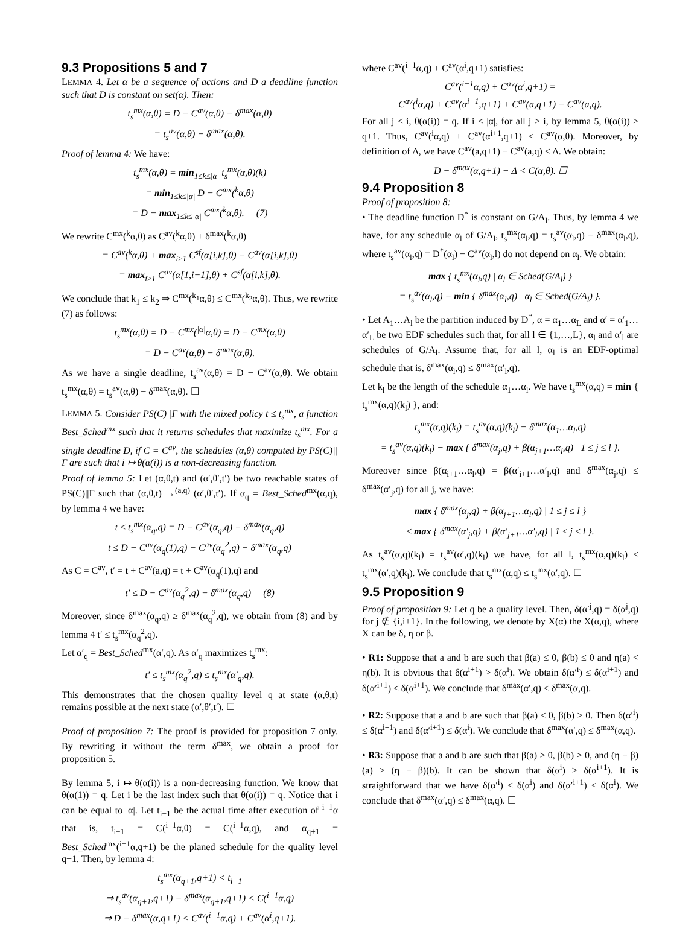9.3 Propositions 5 and 7
LEMMA 4. Let α be a sequence of actions and D a deadline function such that D is constant on set(α). Then:
t<sub>s</sub><sup>mx</sup>(α,θ) = D − C<sup>av</sup>(α,θ) − δ<sup>max</sup>(α,θ)
= t<sub>s</sub><sup>av</sup>(α,θ) − δ<sup>max</sup>(α,θ).
Proof of lemma 4: We have:
t<sub>s</sub><sup>mx</sup>(α,θ) = min<sub>1≤k≤|α|</sub> t<sub>s</sub><sup>mx</sup>(α,θ)(k)
= min<sub>1≤k≤|α|</sub> D − C<sup>mx</sup>(<sup>k</sup>α,θ)
= D − max<sub>1≤k≤|α|</sub> C<sup>mx</sup>(<sup>k</sup>α,θ). (7)
We rewrite C<sup>mx</sup>(<sup>k</sup>α,θ) as C<sup>av</sup>(<sup>k</sup>α,θ) + δ<sup>max</sup>(<sup>k</sup>α,θ)
= C<sup>av</sup>(<sup>k</sup>α,θ) + max<sub>i≥1</sub> C<sup>sf</sup>(α[i,k],θ) − C<sup>av</sup>(α[i,k],θ)
= max<sub>i≥1</sub> C<sup>av</sup>(α[1,i−1],θ) + C<sup>sf</sup>(α[i,k],θ).
We conclude that k<sub>1</sub> ≤ k<sub>2</sub> ⇒ C<sup>mx</sup>(<sup>k<sub>1</sub></sup>α,θ) ≤ C<sup>mx</sup>(<sup>k<sub>2</sub></sup>α,θ). Thus, we rewrite (7) as follows:
t<sub>s</sub><sup>mx</sup>(α,θ) = D − C<sup>mx</sup>(<sup>|α|</sup>α,θ) = D − C<sup>mx</sup>(α,θ)
= D − C<sup>av</sup>(α,θ) − δ<sup>max</sup>(α,θ).
As we have a single deadline, t<sub>s</sub><sup>av</sup>(α,θ) = D − C<sup>av</sup>(α,θ). We obtain t<sub>s</sub><sup>mx</sup>(α,θ) = t<sub>s</sub><sup>av</sup>(α,θ) − δ<sup>max</sup>(α,θ). ☐
LEMMA 5. Consider PS(C)||Γ with the mixed policy t ≤ t<sub>s</sub><sup>mx</sup>, a function Best_Sched<sup>mx</sup> such that it returns schedules that maximize t<sub>s</sub><sup>mx</sup>. For a single deadline D, if C = C<sup>av</sup>, the schedules (α,θ) computed by PS(C)||Γ are such that i ↦ θ(α(i)) is a non-decreasing function.
Proof of lemma 5: Let (α,θ,t) and (α′,θ′,t′) be two reachable states of PS(C)||Γ such that (α,θ,t) →<sup>(a,q)</sup> (α′,θ′,t′). If α<sub>q</sub> = Best_Sched<sup>mx</sup>(α,q), by lemma 4 we have:
t ≤ t<sub>s</sub><sup>mx</sup>(α<sub>q</sub>,q) = D − C<sup>av</sup>(α<sub>q</sub>,q) − δ<sup>max</sup>(α<sub>q</sub>,q)
t ≤ D − C<sup>av</sup>(α<sub>q</sub>(1),q) − C<sup>av</sup>(α<sub>q</sub><sup>2</sup>,q) − δ<sup>max</sup>(α<sub>q</sub>,q)
As C = C<sup>av</sup>, t′ = t + C<sup>av</sup>(a,q) = t + C<sup>av</sup>(α<sub>q</sub>(1),q) and
t′ ≤ D − C<sup>av</sup>(α<sub>q</sub><sup>2</sup>,q) − δ<sup>max</sup>(α<sub>q</sub>,q) (8)
Moreover, since δ<sup>max</sup>(α<sub>q</sub>,q) ≥ δ<sup>max</sup>(α<sub>q</sub><sup>2</sup>,q), we obtain from (8) and by lemma 4 t′ ≤ t<sub>s</sub><sup>mx</sup>(α<sub>q</sub><sup>2</sup>,q).
Let α′<sub>q</sub> = Best_Sched<sup>mx</sup>(α′,q). As α′<sub>q</sub> maximizes t<sub>s</sub><sup>mx</sup>:
t′ ≤ t<sub>s</sub><sup>mx</sup>(α<sub>q</sub><sup>2</sup>,q) ≤ t<sub>s</sub><sup>mx</sup>(α′<sub>q</sub>,q).
This demonstrates that the chosen quality level q at state (α,θ,t) remains possible at the next state (α′,θ′,t′). ☐
Proof of proposition 7: The proof is provided for proposition 7 only. By rewriting it without the term δ<sup>max</sup>, we obtain a proof for proposition 5.
By lemma 5, i ↦ θ(α(i)) is a non-decreasing function. We know that θ(α(1)) = q. Let i be the last index such that θ(α(i)) = q. Notice that i can be equal to |α|. Let t<sub>i−1</sub> be the actual time after execution of <sup>i−1</sup>α that is, t<sub>i−1</sub> = C(<sup>i−1</sup>α,θ) = C(<sup>i−1</sup>α,q), and α<sub>q+1</sub> = Best_Sched<sup>mx</sup>(<sup>i−1</sup>α,q+1) be the planed schedule for the quality level q+1. Then, by lemma 4:
t<sub>s</sub><sup>mx</sup>(α<sub>q+1</sub>,q+1) < t<sub>i−1</sub>
⇒ t<sub>s</sub><sup>av</sup>(α<sub>q+1</sub>,q+1) − δ<sup>max</sup>(α<sub>q+1</sub>,q+1) < C(<sup>i−1</sup>α,q)
⇒ D − δ<sup>max</sup>(α,q+1) < C<sup>av</sup>(<sup>i−1</sup>α,q) + C<sup>av</sup>(α<sup>i</sup>,q+1).
where C<sup>av</sup>(<sup>i−1</sup>α,q) + C<sup>av</sup>(α<sup>i</sup>,q+1) satisfies:
C<sup>av</sup>(<sup>i−1</sup>α,q) + C<sup>av</sup>(α<sup>i</sup>,q+1) =
C<sup>av</sup>(<sup>i</sup>α,q) + C<sup>av</sup>(α<sup>i+1</sup>,q+1) + C<sup>av</sup>(a,q+1) − C<sup>av</sup>(a,q).
For all j ≤ i, θ(α(i)) = q. If i < |α|, for all j > i, by lemma 5, θ(α(i)) ≥ q+1. Thus, C<sup>av</sup>(<sup>i</sup>α,q) + C<sup>av</sup>(α<sup>i+1</sup>,q+1) ≤ C<sup>av</sup>(α,θ). Moreover, by definition of Δ, we have C<sup>av</sup>(a,q+1) − C<sup>av</sup>(a,q) ≤ Δ. We obtain:
D − δ<sup>max</sup>(α,q+1) − Δ < C(α,θ). ☐
9.4 Proposition 8
Proof of proposition 8:
• The deadline function D<sup>*</sup> is constant on G/A<sub>l</sub>. Thus, by lemma 4 we have, for any schedule α<sub>l</sub> of G/A<sub>l</sub>, t<sub>s</sub><sup>mx</sup>(α<sub>l</sub>,q) = t<sub>s</sub><sup>av</sup>(α<sub>l</sub>,q) − δ<sup>max</sup>(α<sub>l</sub>,q), where t<sub>s</sub><sup>av</sup>(α<sub>l</sub>,q) = D<sup>*</sup>(α<sub>l</sub>) − C<sup>av</sup>(α<sub>l</sub>,l) do not depend on α<sub>l</sub>. We obtain:
max { t<sub>s</sub><sup>mx</sup>(α<sub>l</sub>,q) | α<sub>l</sub> ∈ Sched(G/A<sub>l</sub>) }
= t<sub>s</sub><sup>av</sup>(α<sub>l</sub>,q) − min { δ<sup>max</sup>(α<sub>l</sub>,q) | α<sub>l</sub> ∈ Sched(G/A<sub>l</sub>) }.
• Let A<sub>1</sub>…A<sub>l</sub> be the partition induced by D<sup>*</sup>, α = α<sub>1</sub>…α<sub>L</sub> and α′ = α′<sub>1</sub>…α′<sub>L</sub> be two EDF schedules such that, for all l ∈ {1,…,L}, α<sub>l</sub> and α′<sub>l</sub> are schedules of G/A<sub>l</sub>. Assume that, for all l, α<sub>l</sub> is an EDF-optimal schedule that is, δ<sup>max</sup>(α<sub>l</sub>,q) ≤ δ<sup>max</sup>(α′<sub>l</sub>,q).
Let k<sub>l</sub> be the length of the schedule α<sub>1</sub>…α<sub>l</sub>. We have t<sub>s</sub><sup>mx</sup>(α,q) = min { t<sub>s</sub><sup>mx</sup>(α,q)(k<sub>l</sub>) }, and:
t<sub>s</sub><sup>mx</sup>(α,q)(k<sub>l</sub>) = t<sub>s</sub><sup>av</sup>(α,q)(k<sub>l</sub>) − δ<sup>max</sup>(α<sub>1</sub>…α<sub>l</sub>,q)
= t<sub>s</sub><sup>av</sup>(α,q)(k<sub>l</sub>) − max { δ<sup>max</sup>(α<sub>j</sub>,q) + β(α<sub>j+1</sub>…α<sub>l</sub>,q) | 1 ≤ j ≤ l }.
Moreover since β(α<sub>i+1</sub>…α<sub>l</sub>,q) = β(α′<sub>i+1</sub>…α′<sub>l</sub>,q) and δ<sup>max</sup>(α<sub>j</sub>,q) ≤ δ<sup>max</sup>(α′<sub>j</sub>,q) for all j, we have:
max { δ<sup>max</sup>(α<sub>j</sub>,q) + β(α<sub>j+1</sub>…α<sub>l</sub>,q) | 1 ≤ j ≤ l }
≤ max { δ<sup>max</sup>(α′<sub>j</sub>,q) + β(α′<sub>j+1</sub>…α′<sub>l</sub>,q) | 1 ≤ j ≤ l }.
As t<sub>s</sub><sup>av</sup>(α,q)(k<sub>l</sub>) = t<sub>s</sub><sup>av</sup>(α′,q)(k<sub>l</sub>) we have, for all l, t<sub>s</sub><sup>mx</sup>(α,q)(k<sub>l</sub>) ≤ t<sub>s</sub><sup>mx</sup>(α′,q)(k<sub>l</sub>). We conclude that t<sub>s</sub><sup>mx</sup>(α,q) ≤ t<sub>s</sub><sup>mx</sup>(α′,q). ☐
9.5 Proposition 9
Proof of proposition 9: Let q be a quality level. Then, δ(α′<sup>j</sup>,q) = δ(α<sup>j</sup>,q) for j ∉ {i,i+1}. In the following, we denote by X(α) the X(α,q), where X can be δ, η or β.
• R1: Suppose that a and b are such that β(a) ≤ 0, β(b) ≤ 0 and η(a) < η(b). It is obvious that δ(α<sup>i+1</sup>) > δ(α<sup>i</sup>). We obtain δ(α′<sup>i</sup>) ≤ δ(α<sup>i+1</sup>) and δ(α′<sup>i+1</sup>) ≤ δ(α<sup>i+1</sup>). We conclude that δ<sup>max</sup>(α′,q) ≤ δ<sup>max</sup>(α,q).
• R2: Suppose that a and b are such that β(a) ≤ 0, β(b) > 0. Then δ(α′<sup>i</sup>) ≤ δ(α<sup>i+1</sup>) and δ(α′<sup>i+1</sup>) ≤ δ(α<sup>i</sup>). We conclude that δ<sup>max</sup>(α′,q) ≤ δ<sup>max</sup>(α,q).
• R3: Suppose that a and b are such that β(a) > 0, β(b) > 0, and (η − β)(a) > (η − β)(b). It can be shown that δ(α<sup>i</sup>) > δ(α<sup>i+1</sup>). It is straightforward that we have δ(α′<sup>i</sup>) ≤ δ(α<sup>i</sup>) and δ(α′<sup>i+1</sup>) ≤ δ(α<sup>i</sup>). We conclude that δ<sup>max</sup>(α′,q) ≤ δ<sup>max</sup>(α,q). ☐